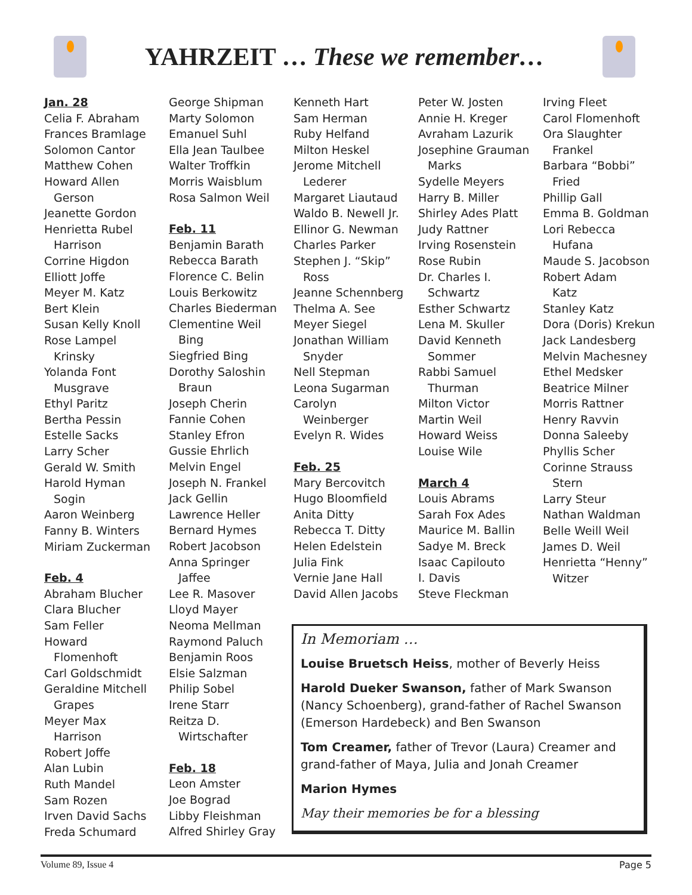YAHRZEIT … These we remember…
Jan. 28
Celia F. Abraham
Frances Bramlage
Solomon Cantor
Matthew Cohen
Howard Allen
Gerson
Jeanette Gordon
Henrietta Rubel
Harrison
Corrine Higdon
Elliott Joffe
Meyer M. Katz
Bert Klein
Susan Kelly Knoll
Rose Lampel
Krinsky
Yolanda Font
Musgrave
Ethyl Paritz
Bertha Pessin
Estelle Sacks
Larry Scher
Gerald W. Smith
Harold Hyman
Sogin
Aaron Weinberg
Fanny B. Winters
Miriam Zuckerman
Feb. 4
Abraham Blucher
Clara Blucher
Sam Feller
Howard
Flomenhoft
Carl Goldschmidt
Geraldine Mitchell
Grapes
Meyer Max
Harrison
Robert Joffe
Alan Lubin
Ruth Mandel
Sam Rozen
Irven David Sachs
Freda Schumard
George Shipman
Marty Solomon
Emanuel Suhl
Ella Jean Taulbee
Walter Troffkin
Morris Waisblum
Rosa Salmon Weil
Feb. 11
Benjamin Barath
Rebecca Barath
Florence C. Belin
Louis Berkowitz
Charles Biederman
Clementine Weil
Bing
Siegfried Bing
Dorothy Saloshin
Braun
Joseph Cherin
Fannie Cohen
Stanley Efron
Gussie Ehrlich
Melvin Engel
Joseph N. Frankel
Jack Gellin
Lawrence Heller
Bernard Hymes
Robert Jacobson
Anna Springer
Jaffee
Lee R. Masover
Lloyd Mayer
Neoma Mellman
Raymond Paluch
Benjamin Roos
Elsie Salzman
Philip Sobel
Irene Starr
Reitza D.
Wirtschafter
Feb. 18
Leon Amster
Joe Bograd
Libby Fleishman
Alfred Shirley Gray
Kenneth Hart
Sam Herman
Ruby Helfand
Milton Heskel
Jerome Mitchell
Lederer
Margaret Liautaud
Waldo B. Newell Jr.
Ellinor G. Newman
Charles Parker
Stephen J. “Skip”
Ross
Jeanne Schennberg
Thelma A. See
Meyer Siegel
Jonathan William
Snyder
Nell Stepman
Leona Sugarman
Carolyn
Weinberger
Evelyn R. Wides
Feb. 25
Mary Bercovitch
Hugo Bloomfield
Anita Ditty
Rebecca T. Ditty
Helen Edelstein
Julia Fink
Vernie Jane Hall
David Allen Jacobs
Peter W. Josten
Annie H. Kreger
Avraham Lazurik
Josephine Grauman
Marks
Sydelle Meyers
Harry B. Miller
Shirley Ades Platt
Judy Rattner
Irving Rosenstein
Rose Rubin
Dr. Charles I.
Schwartz
Esther Schwartz
Lena M. Skuller
David Kenneth
Sommer
Rabbi Samuel
Thurman
Milton Victor
Martin Weil
Howard Weiss
Louise Wile
March 4
Louis Abrams
Sarah Fox Ades
Maurice M. Ballin
Sadye M. Breck
Isaac Capilouto
I. Davis
Steve Fleckman
Irving Fleet
Carol Flomenhoft
Ora Slaughter
Frankel
Barbara “Bobbi”
Fried
Phillip Gall
Emma B. Goldman
Lori Rebecca
Hufana
Maude S. Jacobson
Robert Adam
Katz
Stanley Katz
Dora (Doris) Krekun
Jack Landesberg
Melvin Machesney
Ethel Medsker
Beatrice Milner
Morris Rattner
Henry Ravvin
Donna Saleeby
Phyllis Scher
Corinne Strauss
Stern
Larry Steur
Nathan Waldman
Belle Weill Weil
James D. Weil
Henrietta “Henny”
Witzer
In Memoriam …
Louise Bruetsch Heiss, mother of Beverly Heiss
Harold Dueker Swanson, father of Mark Swanson (Nancy Schoenberg), grand-father of Rachel Swanson (Emerson Hardebeck) and Ben Swanson
Tom Creamer, father of Trevor (Laura) Creamer and grand-father of Maya, Julia and Jonah Creamer
Marion Hymes
May their memories be for a blessing
Volume 89, Issue 4 Page 5